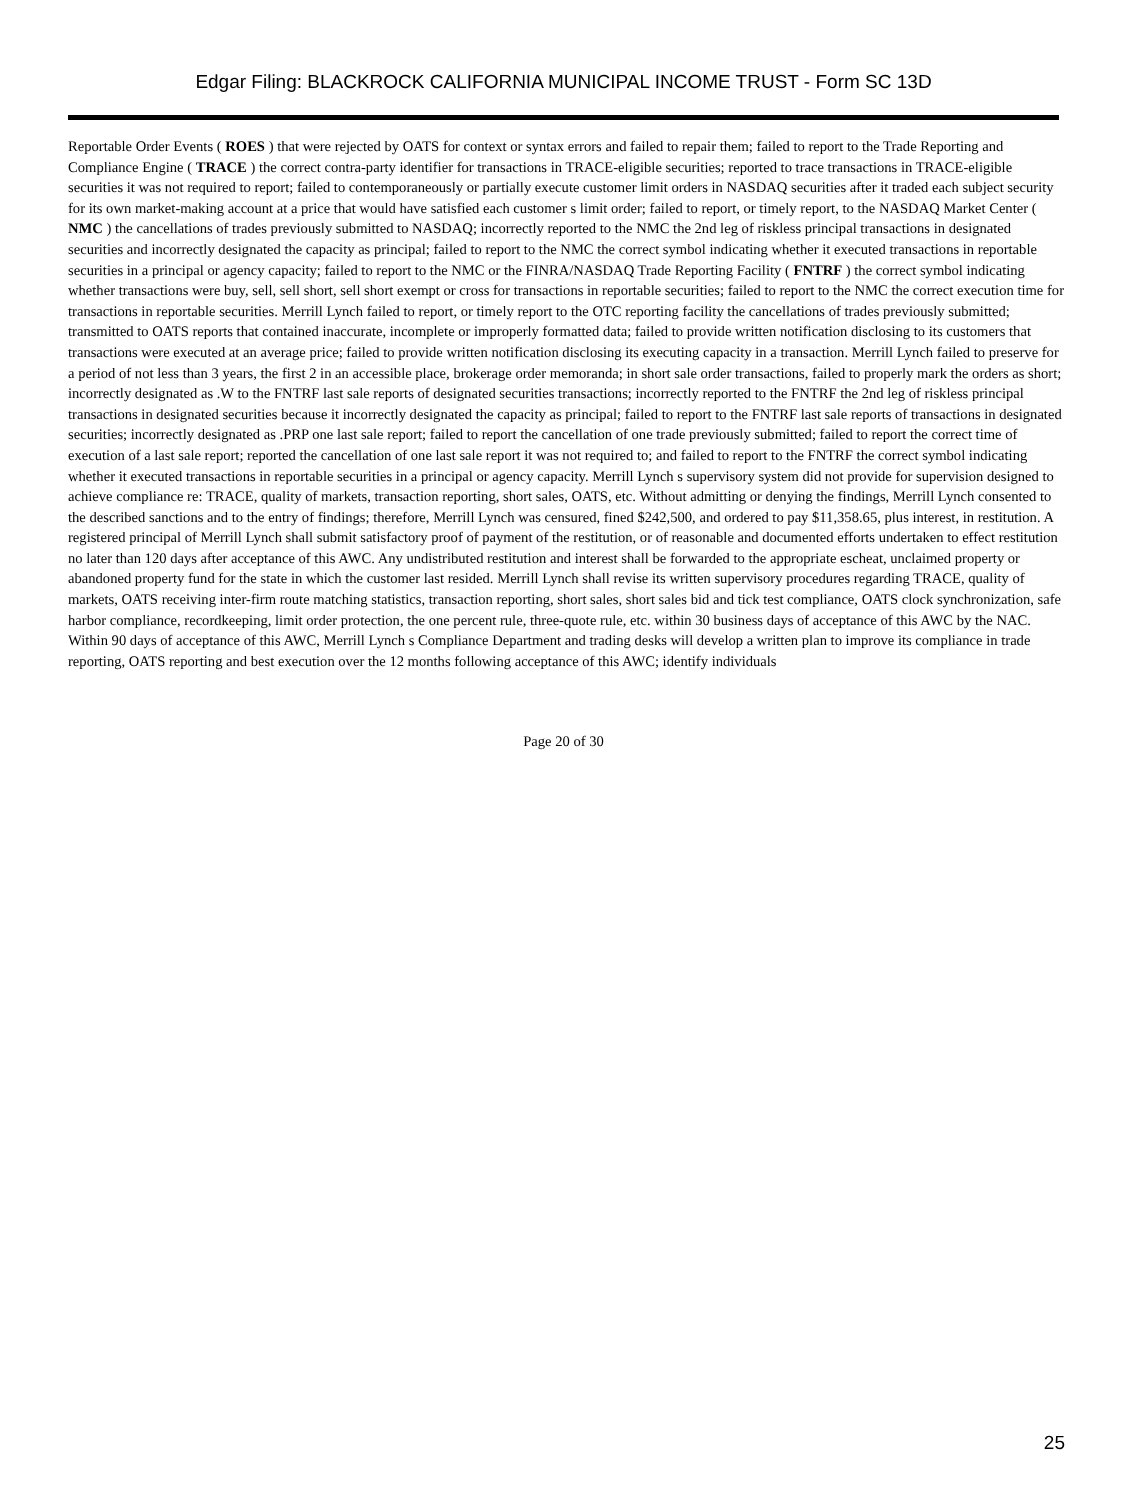Edgar Filing: BLACKROCK CALIFORNIA MUNICIPAL INCOME TRUST - Form SC 13D
Reportable Order Events ( ROES ) that were rejected by OATS for context or syntax errors and failed to repair them; failed to report to the Trade Reporting and Compliance Engine ( TRACE ) the correct contra-party identifier for transactions in TRACE-eligible securities; reported to trace transactions in TRACE-eligible securities it was not required to report; failed to contemporaneously or partially execute customer limit orders in NASDAQ securities after it traded each subject security for its own market-making account at a price that would have satisfied each customer s limit order; failed to report, or timely report, to the NASDAQ Market Center ( NMC ) the cancellations of trades previously submitted to NASDAQ; incorrectly reported to the NMC the 2nd leg of riskless principal transactions in designated securities and incorrectly designated the capacity as principal; failed to report to the NMC the correct symbol indicating whether it executed transactions in reportable securities in a principal or agency capacity; failed to report to the NMC or the FINRA/NASDAQ Trade Reporting Facility ( FNTRF ) the correct symbol indicating whether transactions were buy, sell, sell short, sell short exempt or cross for transactions in reportable securities; failed to report to the NMC the correct execution time for transactions in reportable securities. Merrill Lynch failed to report, or timely report to the OTC reporting facility the cancellations of trades previously submitted; transmitted to OATS reports that contained inaccurate, incomplete or improperly formatted data; failed to provide written notification disclosing to its customers that transactions were executed at an average price; failed to provide written notification disclosing its executing capacity in a transaction. Merrill Lynch failed to preserve for a period of not less than 3 years, the first 2 in an accessible place, brokerage order memoranda; in short sale order transactions, failed to properly mark the orders as short; incorrectly designated as .W to the FNTRF last sale reports of designated securities transactions; incorrectly reported to the FNTRF the 2nd leg of riskless principal transactions in designated securities because it incorrectly designated the capacity as principal; failed to report to the FNTRF last sale reports of transactions in designated securities; incorrectly designated as .PRP one last sale report; failed to report the cancellation of one trade previously submitted; failed to report the correct time of execution of a last sale report; reported the cancellation of one last sale report it was not required to; and failed to report to the FNTRF the correct symbol indicating whether it executed transactions in reportable securities in a principal or agency capacity. Merrill Lynch s supervisory system did not provide for supervision designed to achieve compliance re: TRACE, quality of markets, transaction reporting, short sales, OATS, etc. Without admitting or denying the findings, Merrill Lynch consented to the described sanctions and to the entry of findings; therefore, Merrill Lynch was censured, fined $242,500, and ordered to pay $11,358.65, plus interest, in restitution. A registered principal of Merrill Lynch shall submit satisfactory proof of payment of the restitution, or of reasonable and documented efforts undertaken to effect restitution no later than 120 days after acceptance of this AWC. Any undistributed restitution and interest shall be forwarded to the appropriate escheat, unclaimed property or abandoned property fund for the state in which the customer last resided. Merrill Lynch shall revise its written supervisory procedures regarding TRACE, quality of markets, OATS receiving inter-firm route matching statistics, transaction reporting, short sales, short sales bid and tick test compliance, OATS clock synchronization, safe harbor compliance, recordkeeping, limit order protection, the one percent rule, three-quote rule, etc. within 30 business days of acceptance of this AWC by the NAC. Within 90 days of acceptance of this AWC, Merrill Lynch s Compliance Department and trading desks will develop a written plan to improve its compliance in trade reporting, OATS reporting and best execution over the 12 months following acceptance of this AWC; identify individuals
Page 20 of 30
25